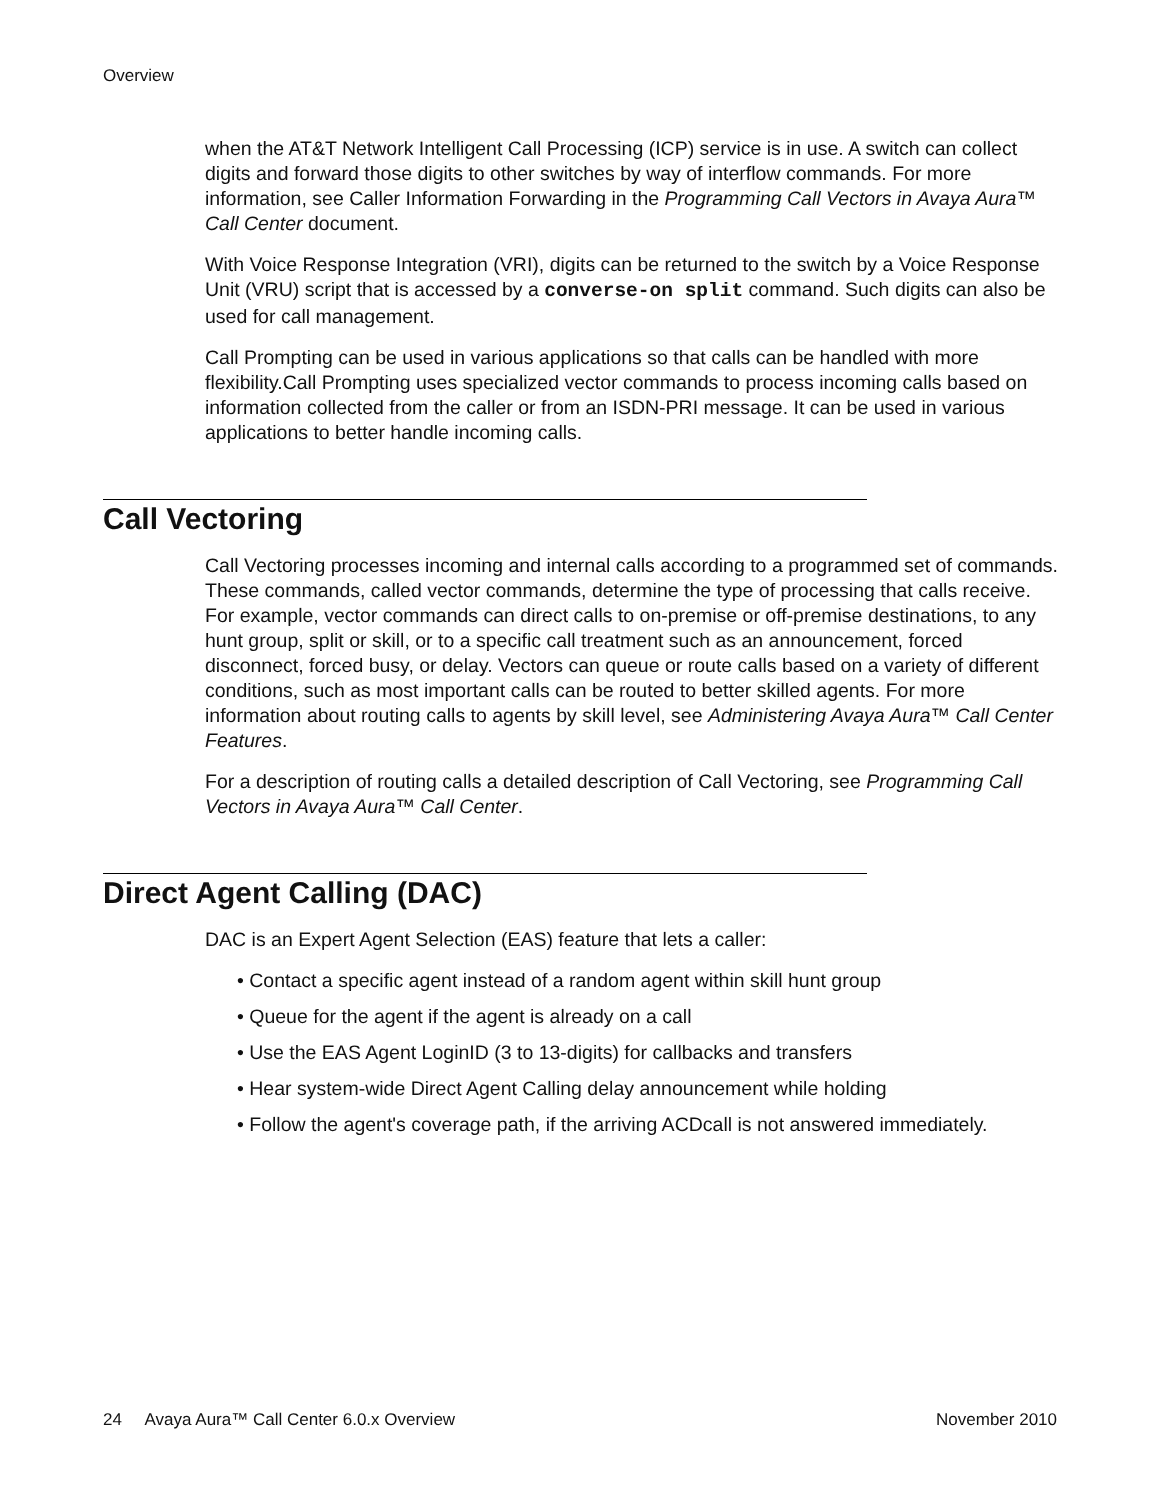Overview
when the AT&T Network Intelligent Call Processing (ICP) service is in use. A switch can collect digits and forward those digits to other switches by way of interflow commands. For more information, see Caller Information Forwarding in the Programming Call Vectors in Avaya Aura™ Call Center document.
With Voice Response Integration (VRI), digits can be returned to the switch by a Voice Response Unit (VRU) script that is accessed by a converse-on split command. Such digits can also be used for call management.
Call Prompting can be used in various applications so that calls can be handled with more flexibility.Call Prompting uses specialized vector commands to process incoming calls based on information collected from the caller or from an ISDN-PRI message. It can be used in various applications to better handle incoming calls.
Call Vectoring
Call Vectoring processes incoming and internal calls according to a programmed set of commands. These commands, called vector commands, determine the type of processing that calls receive. For example, vector commands can direct calls to on-premise or off-premise destinations, to any hunt group, split or skill, or to a specific call treatment such as an announcement, forced disconnect, forced busy, or delay. Vectors can queue or route calls based on a variety of different conditions, such as most important calls can be routed to better skilled agents. For more information about routing calls to agents by skill level, see Administering Avaya Aura™ Call Center Features.
For a description of routing calls a detailed description of Call Vectoring, see Programming Call Vectors in Avaya Aura™ Call Center.
Direct Agent Calling (DAC)
DAC is an Expert Agent Selection (EAS) feature that lets a caller:
• Contact a specific agent instead of a random agent within skill hunt group
• Queue for the agent if the agent is already on a call
• Use the EAS Agent LoginID (3 to 13-digits) for callbacks and transfers
• Hear system-wide Direct Agent Calling delay announcement while holding
• Follow the agent's coverage path, if the arriving ACDcall is not answered immediately.
24 Avaya Aura™ Call Center 6.0.x Overview November 2010